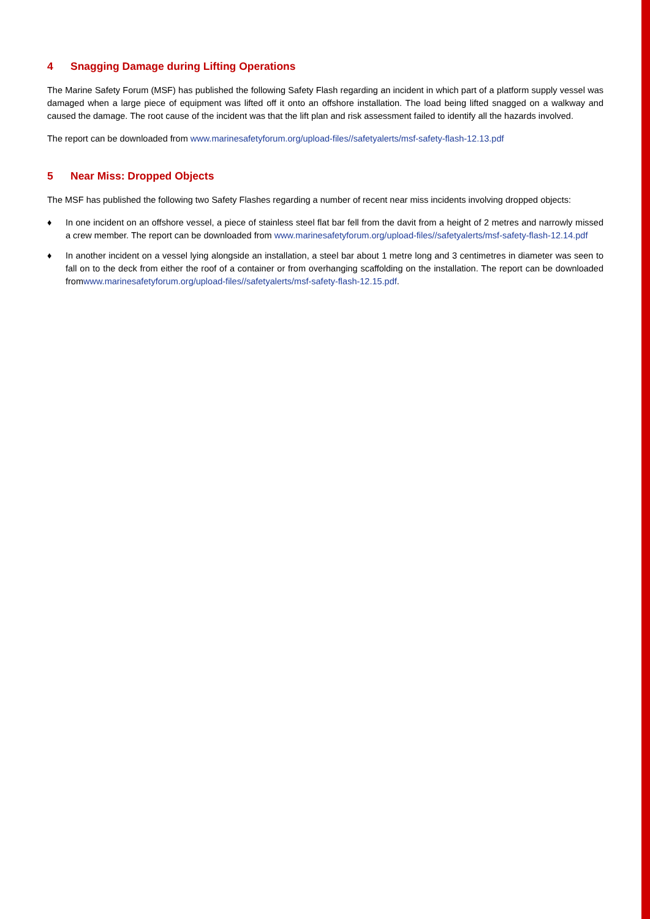4 Snagging Damage during Lifting Operations
The Marine Safety Forum (MSF) has published the following Safety Flash regarding an incident in which part of a platform supply vessel was damaged when a large piece of equipment was lifted off it onto an offshore installation. The load being lifted snagged on a walkway and caused the damage. The root cause of the incident was that the lift plan and risk assessment failed to identify all the hazards involved.
The report can be downloaded from www.marinesafetyforum.org/upload-files//safetyalerts/msf-safety-flash-12.13.pdf
5 Near Miss: Dropped Objects
The MSF has published the following two Safety Flashes regarding a number of recent near miss incidents involving dropped objects:
♦ In one incident on an offshore vessel, a piece of stainless steel flat bar fell from the davit from a height of 2 metres and narrowly missed a crew member. The report can be downloaded from www.marinesafetyforum.org/upload-files//safetyalerts/msf-safety-flash-12.14.pdf
♦ In another incident on a vessel lying alongside an installation, a steel bar about 1 metre long and 3 centimetres in diameter was seen to fall on to the deck from either the roof of a container or from overhanging scaffolding on the installation. The report can be downloaded fromwww.marinesafetyforum.org/upload-files//safetyalerts/msf-safety-flash-12.15.pdf.